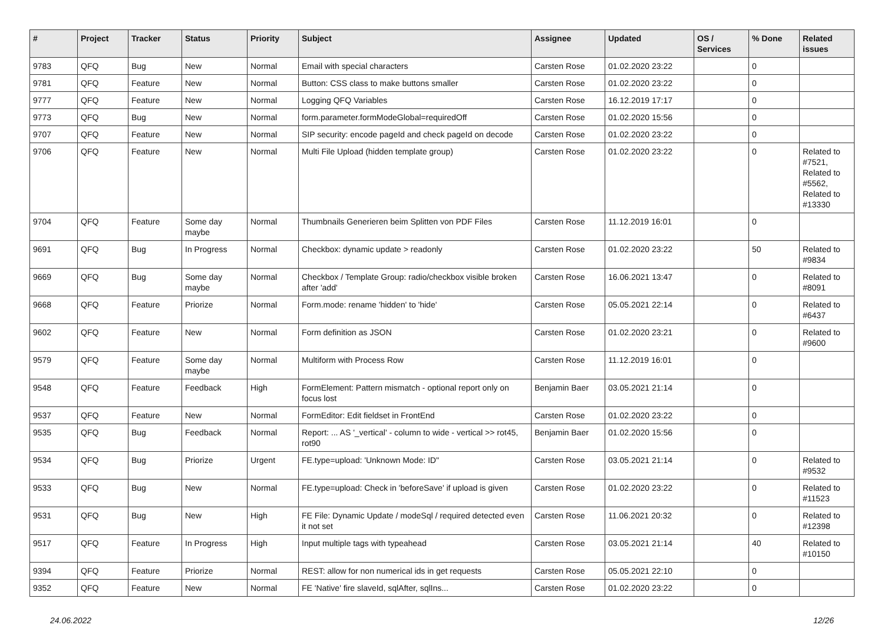| # | Project | Tracker | Status | Priority | Subject | Assignee | Updated | OS / Services | % Done | Related issues |
| --- | --- | --- | --- | --- | --- | --- | --- | --- | --- | --- |
| 9783 | QFQ | Bug | New | Normal | Email with special characters | Carsten Rose | 01.02.2020 23:22 | | 0 | |
| 9781 | QFQ | Feature | New | Normal | Button: CSS class to make buttons smaller | Carsten Rose | 01.02.2020 23:22 | | 0 | |
| 9777 | QFQ | Feature | New | Normal | Logging QFQ Variables | Carsten Rose | 16.12.2019 17:17 | | 0 | |
| 9773 | QFQ | Bug | New | Normal | form.parameter.formModeGlobal=requiredOff | Carsten Rose | 01.02.2020 15:56 | | 0 | |
| 9707 | QFQ | Feature | New | Normal | SIP security: encode pageId and check pageId on decode | Carsten Rose | 01.02.2020 23:22 | | 0 | |
| 9706 | QFQ | Feature | New | Normal | Multi File Upload (hidden template group) | Carsten Rose | 01.02.2020 23:22 | | 0 | Related to #7521, Related to #5562, Related to #13330 |
| 9704 | QFQ | Feature | Some day maybe | Normal | Thumbnails Generieren beim Splitten von PDF Files | Carsten Rose | 11.12.2019 16:01 | | 0 | |
| 9691 | QFQ | Bug | In Progress | Normal | Checkbox: dynamic update > readonly | Carsten Rose | 01.02.2020 23:22 | | 50 | Related to #9834 |
| 9669 | QFQ | Bug | Some day maybe | Normal | Checkbox / Template Group: radio/checkbox visible broken after 'add' | Carsten Rose | 16.06.2021 13:47 | | 0 | Related to #8091 |
| 9668 | QFQ | Feature | Priorize | Normal | Form.mode: rename 'hidden' to 'hide' | Carsten Rose | 05.05.2021 22:14 | | 0 | Related to #6437 |
| 9602 | QFQ | Feature | New | Normal | Form definition as JSON | Carsten Rose | 01.02.2020 23:21 | | 0 | Related to #9600 |
| 9579 | QFQ | Feature | Some day maybe | Normal | Multiform with Process Row | Carsten Rose | 11.12.2019 16:01 | | 0 | |
| 9548 | QFQ | Feature | Feedback | High | FormElement: Pattern mismatch - optional report only on focus lost | Benjamin Baer | 03.05.2021 21:14 | | 0 | |
| 9537 | QFQ | Feature | New | Normal | FormEditor: Edit fieldset in FrontEnd | Carsten Rose | 01.02.2020 23:22 | | 0 | |
| 9535 | QFQ | Bug | Feedback | Normal | Report: ... AS '_vertical' - column to wide - vertical >> rot45, rot90 | Benjamin Baer | 01.02.2020 15:56 | | 0 | |
| 9534 | QFQ | Bug | Priorize | Urgent | FE.type=upload: 'Unknown Mode: ID" | Carsten Rose | 03.05.2021 21:14 | | 0 | Related to #9532 |
| 9533 | QFQ | Bug | New | Normal | FE.type=upload: Check in 'beforeSave' if upload is given | Carsten Rose | 01.02.2020 23:22 | | 0 | Related to #11523 |
| 9531 | QFQ | Bug | New | High | FE File: Dynamic Update / modeSql / required detected even it not set | Carsten Rose | 11.06.2021 20:32 | | 0 | Related to #12398 |
| 9517 | QFQ | Feature | In Progress | High | Input multiple tags with typeahead | Carsten Rose | 03.05.2021 21:14 | | 40 | Related to #10150 |
| 9394 | QFQ | Feature | Priorize | Normal | REST: allow for non numerical ids in get requests | Carsten Rose | 05.05.2021 22:10 | | 0 | |
| 9352 | QFQ | Feature | New | Normal | FE 'Native' fire slaveId, sqlAfter, sqlIns... | Carsten Rose | 01.02.2020 23:22 | | 0 | |
24.06.2022 12/26